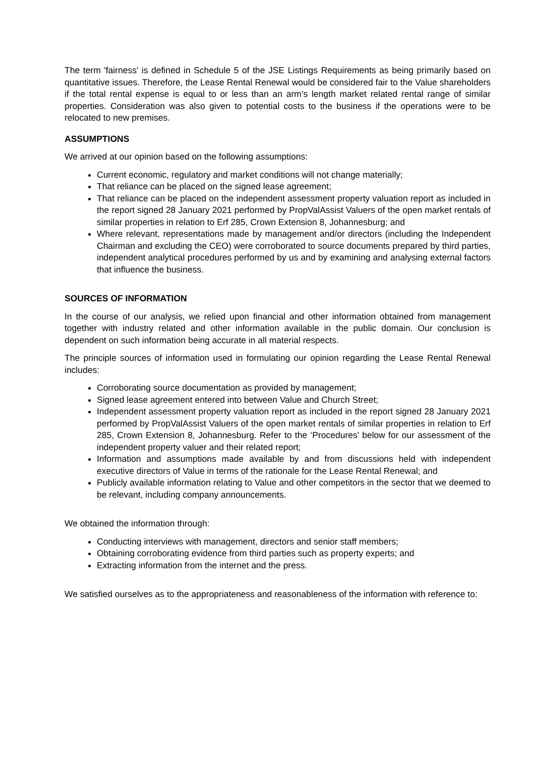The term 'fairness' is defined in Schedule 5 of the JSE Listings Requirements as being primarily based on quantitative issues. Therefore, the Lease Rental Renewal would be considered fair to the Value shareholders if the total rental expense is equal to or less than an arm’s length market related rental range of similar properties. Consideration was also given to potential costs to the business if the operations were to be relocated to new premises.
ASSUMPTIONS
We arrived at our opinion based on the following assumptions:
Current economic, regulatory and market conditions will not change materially;
That reliance can be placed on the signed lease agreement;
That reliance can be placed on the independent assessment property valuation report as included in the report signed 28 January 2021 performed by PropValAssist Valuers of the open market rentals of similar properties in relation to Erf 285, Crown Extension 8, Johannesburg; and
Where relevant, representations made by management and/or directors (including the Independent Chairman and excluding the CEO) were corroborated to source documents prepared by third parties, independent analytical procedures performed by us and by examining and analysing external factors that influence the business.
SOURCES OF INFORMATION
In the course of our analysis, we relied upon financial and other information obtained from management together with industry related and other information available in the public domain. Our conclusion is dependent on such information being accurate in all material respects.
The principle sources of information used in formulating our opinion regarding the Lease Rental Renewal includes:
Corroborating source documentation as provided by management;
Signed lease agreement entered into between Value and Church Street;
Independent assessment property valuation report as included in the report signed 28 January 2021 performed by PropValAssist Valuers of the open market rentals of similar properties in relation to Erf 285, Crown Extension 8, Johannesburg. Refer to the ‘Procedures’ below for our assessment of the independent property valuer and their related report;
Information and assumptions made available by and from discussions held with independent executive directors of Value in terms of the rationale for the Lease Rental Renewal; and
Publicly available information relating to Value and other competitors in the sector that we deemed to be relevant, including company announcements.
We obtained the information through:
Conducting interviews with management, directors and senior staff members;
Obtaining corroborating evidence from third parties such as property experts; and
Extracting information from the internet and the press.
We satisfied ourselves as to the appropriateness and reasonableness of the information with reference to: